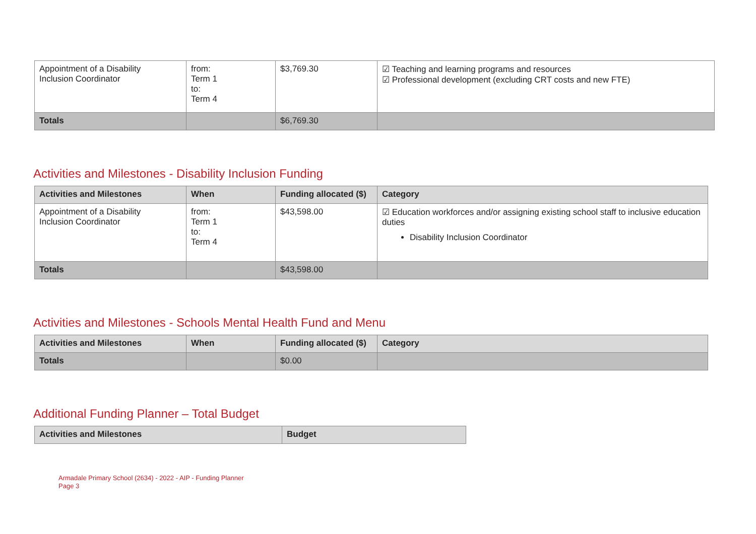| Appointment of a Disability Inclusion Coordinator | from: Term 1 to: Term 4 | $3,769.30 | ☑ Teaching and learning programs and resources ☑ Professional development (excluding CRT costs and new FTE) |
| Totals | | $6,769.30 | |
Activities and Milestones - Disability Inclusion Funding
| Activities and Milestones | When | Funding allocated ($) | Category |
| --- | --- | --- | --- |
| Appointment of a Disability Inclusion Coordinator | from: Term 1 to: Term 4 | $43,598.00 | ☑ Education workforces and/or assigning existing school staff to inclusive education duties Disability Inclusion Coordinator |
| Totals | | $43,598.00 | |
Activities and Milestones - Schools Mental Health Fund and Menu
| Activities and Milestones | When | Funding allocated ($) | Category |
| --- | --- | --- | --- |
| Totals | | $0.00 | |
Additional Funding Planner – Total Budget
| Activities and Milestones | Budget |
| --- | --- |
Armadale Primary School (2634) - 2022 - AIP - Funding Planner
Page 3